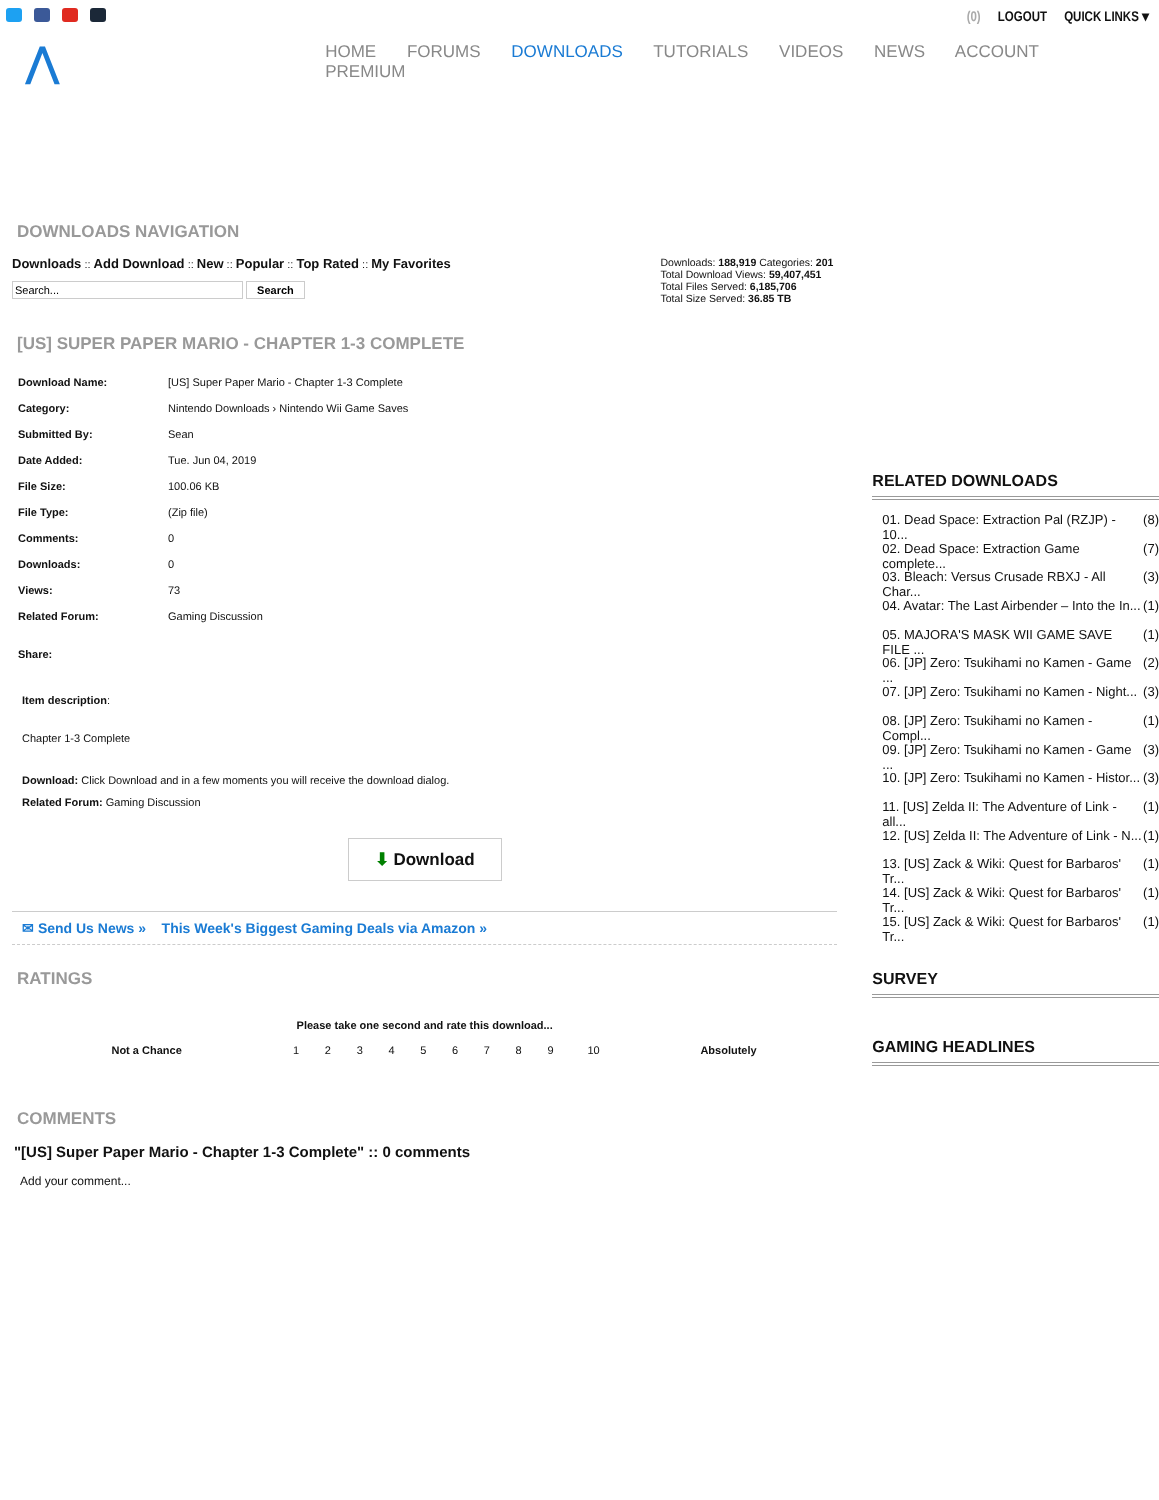(0) LOGOUT QUICK LINKS ▾
⋀
HOME FORUMS DOWNLOADS TUTORIALS VIDEOS NEWS ACCOUNT PREMIUM
DOWNLOADS NAVIGATION
Downloads :: Add Download :: New :: Popular :: Top Rated :: My Favorites
Search
Downloads: 188,919 Categories: 201
Total Download Views: 59,407,451
Total Files Served: 6,185,706
Total Size Served: 36.85 TB
[US] SUPER PAPER MARIO - CHAPTER 1-3 COMPLETE
| Download Name: | [US] Super Paper Mario - Chapter 1-3 Complete |
| Category: | Nintendo Downloads › Nintendo Wii Game Saves |
| Submitted By: | Sean |
| Date Added: | Tue. Jun 04, 2019 |
| File Size: | 100.06 KB |
| File Type: | (Zip file) |
| Comments: | 0 |
| Downloads: | 0 |
| Views: | 73 |
| Related Forum: | Gaming Discussion |
| Share: | |
Item description:
Chapter 1-3 Complete
Download: Click Download and in a few moments you will receive the download dialog.
Related Forum: Gaming Discussion
⬇ Download
✉ Send Us News » This Week's Biggest Gaming Deals via Amazon »
RATINGS
Please take one second and rate this download...
| Not a Chance | 1 | 2 | 3 | 4 | 5 | 6 | 7 | 8 | 9 | 10 | Absolutely |
COMMENTS
"[US] Super Paper Mario - Chapter 1-3 Complete" :: 0 comments
Add your comment...
RELATED DOWNLOADS
01. Dead Space: Extraction Pal (RZJP) - 10... (8)
02. Dead Space: Extraction Game complete... (7)
03. Bleach: Versus Crusade RBXJ - All Char... (3)
04. Avatar: The Last Airbender – Into the In... (1)
05. MAJORA'S MASK WII GAME SAVE FILE ... (1)
06. [JP] Zero: Tsukihami no Kamen - Game ... (2)
07. [JP] Zero: Tsukihami no Kamen - Night... (3)
08. [JP] Zero: Tsukihami no Kamen - Compl... (1)
09. [JP] Zero: Tsukihami no Kamen - Game ... (3)
10. [JP] Zero: Tsukihami no Kamen - Histor... (3)
11. [US] Zelda II: The Adventure of Link - all... (1)
12. [US] Zelda II: The Adventure of Link - N... (1)
13. [US] Zack & Wiki: Quest for Barbaros' Tr... (1)
14. [US] Zack & Wiki: Quest for Barbaros' Tr... (1)
15. [US] Zack & Wiki: Quest for Barbaros' Tr... (1)
SURVEY
GAMING HEADLINES